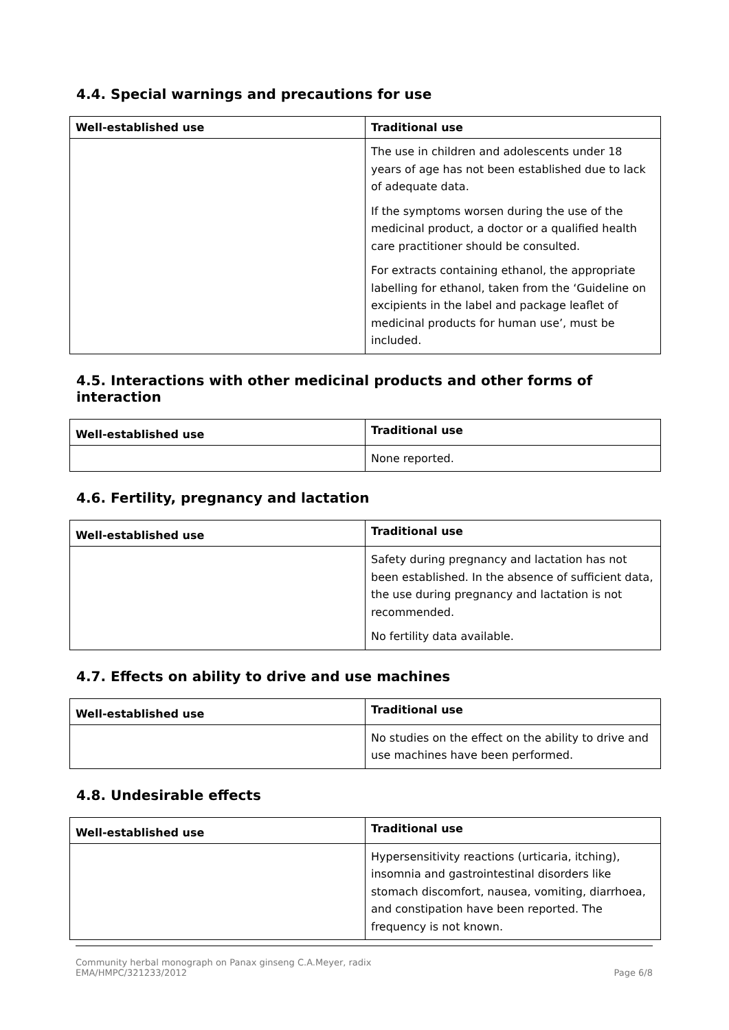4.4. Special warnings and precautions for use
| Well-established use | Traditional use |
| --- | --- |
| | The use in children and adolescents under 18 years of age has not been established due to lack of adequate data. If the symptoms worsen during the use of the medicinal product, a doctor or a qualified health care practitioner should be consulted. For extracts containing ethanol, the appropriate labelling for ethanol, taken from the ‘Guideline on excipients in the label and package leaflet of medicinal products for human use’, must be included. |
4.5. Interactions with other medicinal products and other forms of interaction
| Well-established use | Traditional use |
| --- | --- |
| | None reported. |
4.6. Fertility, pregnancy and lactation
| Well-established use | Traditional use |
| --- | --- |
| | Safety during pregnancy and lactation has not been established. In the absence of sufficient data, the use during pregnancy and lactation is not recommended. No fertility data available. |
4.7. Effects on ability to drive and use machines
| Well-established use | Traditional use |
| --- | --- |
| | No studies on the effect on the ability to drive and use machines have been performed. |
4.8. Undesirable effects
| Well-established use | Traditional use |
| --- | --- |
| | Hypersensitivity reactions (urticaria, itching), insomnia and gastrointestinal disorders like stomach discomfort, nausea, vomiting, diarrhoea, and constipation have been reported. The frequency is not known. |
Community herbal monograph on Panax ginseng C.A.Meyer, radix
EMA/HMPC/321233/2012 Page 6/8